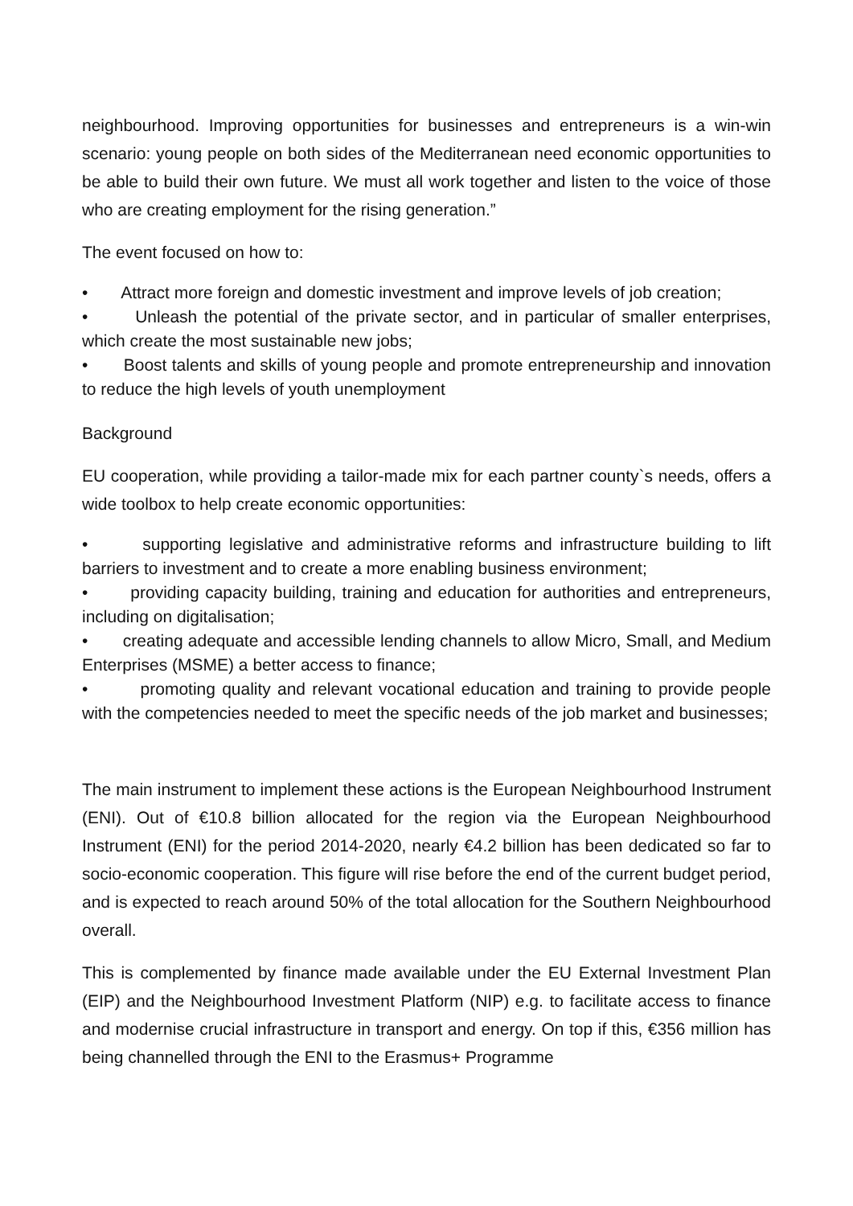neighbourhood. Improving opportunities for businesses and entrepreneurs is a win-win scenario: young people on both sides of the Mediterranean need economic opportunities to be able to build their own future. We must all work together and listen to the voice of those who are creating employment for the rising generation.”
The event focused on how to:
• Attract more foreign and domestic investment and improve levels of job creation;
• Unleash the potential of the private sector, and in particular of smaller enterprises, which create the most sustainable new jobs;
• Boost talents and skills of young people and promote entrepreneurship and innovation to reduce the high levels of youth unemployment
Background
EU cooperation, while providing a tailor-made mix for each partner county`s needs, offers a wide toolbox to help create economic opportunities:
• supporting legislative and administrative reforms and infrastructure building to lift barriers to investment and to create a more enabling business environment;
• providing capacity building, training and education for authorities and entrepreneurs, including on digitalisation;
• creating adequate and accessible lending channels to allow Micro, Small, and Medium Enterprises (MSME) a better access to finance;
• promoting quality and relevant vocational education and training to provide people with the competencies needed to meet the specific needs of the job market and businesses;
The main instrument to implement these actions is the European Neighbourhood Instrument (ENI). Out of €10.8 billion allocated for the region via the European Neighbourhood Instrument (ENI) for the period 2014-2020, nearly €4.2 billion has been dedicated so far to socio-economic cooperation. This figure will rise before the end of the current budget period, and is expected to reach around 50% of the total allocation for the Southern Neighbourhood overall.
This is complemented by finance made available under the EU External Investment Plan (EIP) and the Neighbourhood Investment Platform (NIP) e.g. to facilitate access to finance and modernise crucial infrastructure in transport and energy. On top if this, €356 million has being channelled through the ENI to the Erasmus+ Programme